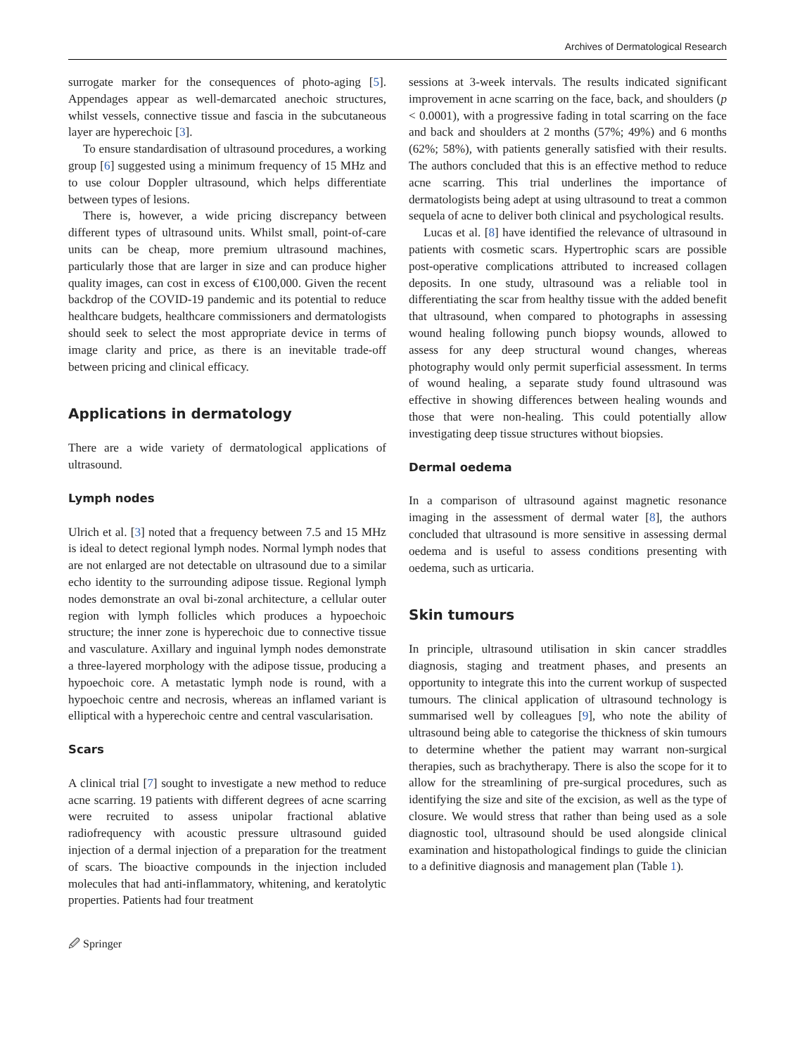Archives of Dermatological Research
surrogate marker for the consequences of photo-aging [5]. Appendages appear as well-demarcated anechoic structures, whilst vessels, connective tissue and fascia in the subcutaneous layer are hyperechoic [3].
To ensure standardisation of ultrasound procedures, a working group [6] suggested using a minimum frequency of 15 MHz and to use colour Doppler ultrasound, which helps differentiate between types of lesions.
There is, however, a wide pricing discrepancy between different types of ultrasound units. Whilst small, point-of-care units can be cheap, more premium ultrasound machines, particularly those that are larger in size and can produce higher quality images, can cost in excess of €100,000. Given the recent backdrop of the COVID-19 pandemic and its potential to reduce healthcare budgets, healthcare commissioners and dermatologists should seek to select the most appropriate device in terms of image clarity and price, as there is an inevitable trade-off between pricing and clinical efficacy.
Applications in dermatology
There are a wide variety of dermatological applications of ultrasound.
Lymph nodes
Ulrich et al. [3] noted that a frequency between 7.5 and 15 MHz is ideal to detect regional lymph nodes. Normal lymph nodes that are not enlarged are not detectable on ultrasound due to a similar echo identity to the surrounding adipose tissue. Regional lymph nodes demonstrate an oval bi-zonal architecture, a cellular outer region with lymph follicles which produces a hypoechoic structure; the inner zone is hyperechoic due to connective tissue and vasculature. Axillary and inguinal lymph nodes demonstrate a three-layered morphology with the adipose tissue, producing a hypoechoic core. A metastatic lymph node is round, with a hypoechoic centre and necrosis, whereas an inflamed variant is elliptical with a hyperechoic centre and central vascularisation.
Scars
A clinical trial [7] sought to investigate a new method to reduce acne scarring. 19 patients with different degrees of acne scarring were recruited to assess unipolar fractional ablative radiofrequency with acoustic pressure ultrasound guided injection of a dermal injection of a preparation for the treatment of scars. The bioactive compounds in the injection included molecules that had anti-inflammatory, whitening, and keratolytic properties. Patients had four treatment
sessions at 3-week intervals. The results indicated significant improvement in acne scarring on the face, back, and shoulders (p < 0.0001), with a progressive fading in total scarring on the face and back and shoulders at 2 months (57%; 49%) and 6 months (62%; 58%), with patients generally satisfied with their results. The authors concluded that this is an effective method to reduce acne scarring. This trial underlines the importance of dermatologists being adept at using ultrasound to treat a common sequela of acne to deliver both clinical and psychological results.
Lucas et al. [8] have identified the relevance of ultrasound in patients with cosmetic scars. Hypertrophic scars are possible post-operative complications attributed to increased collagen deposits. In one study, ultrasound was a reliable tool in differentiating the scar from healthy tissue with the added benefit that ultrasound, when compared to photographs in assessing wound healing following punch biopsy wounds, allowed to assess for any deep structural wound changes, whereas photography would only permit superficial assessment. In terms of wound healing, a separate study found ultrasound was effective in showing differences between healing wounds and those that were non-healing. This could potentially allow investigating deep tissue structures without biopsies.
Dermal oedema
In a comparison of ultrasound against magnetic resonance imaging in the assessment of dermal water [8], the authors concluded that ultrasound is more sensitive in assessing dermal oedema and is useful to assess conditions presenting with oedema, such as urticaria.
Skin tumours
In principle, ultrasound utilisation in skin cancer straddles diagnosis, staging and treatment phases, and presents an opportunity to integrate this into the current workup of suspected tumours. The clinical application of ultrasound technology is summarised well by colleagues [9], who note the ability of ultrasound being able to categorise the thickness of skin tumours to determine whether the patient may warrant non-surgical therapies, such as brachytherapy. There is also the scope for it to allow for the streamlining of pre-surgical procedures, such as identifying the size and site of the excision, as well as the type of closure. We would stress that rather than being used as a sole diagnostic tool, ultrasound should be used alongside clinical examination and histopathological findings to guide the clinician to a definitive diagnosis and management plan (Table 1).
🖉 Springer